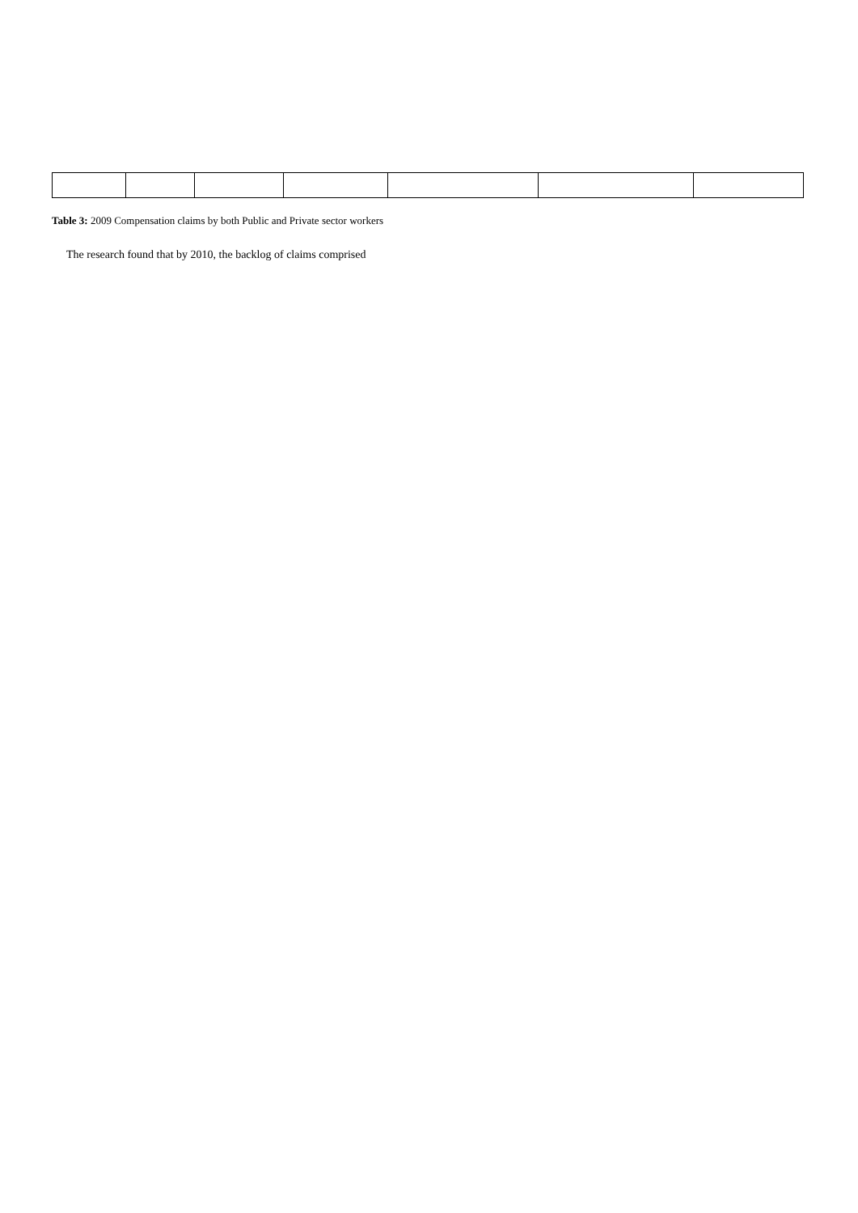Table 3: 2009 Compensation claims by both Public and Private sector workers
The research found that by 2010, the backlog of claims comprised